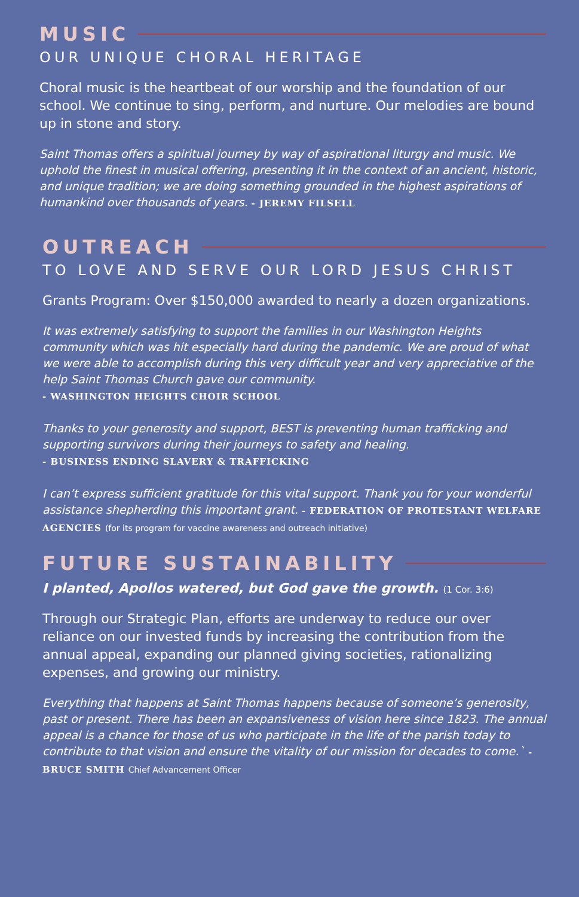MUSIC
OUR UNIQUE CHORAL HERITAGE
Choral music is the heartbeat of our worship and the foundation of our school. We continue to sing, perform, and nurture. Our melodies are bound up in stone and story.
Saint Thomas offers a spiritual journey by way of aspirational liturgy and music. We uphold the finest in musical offering, presenting it in the context of an ancient, historic, and unique tradition; we are doing something grounded in the highest aspirations of humankind over thousands of years. - JEREMY FILSELL
OUTREACH
TO LOVE AND SERVE OUR LORD JESUS CHRIST
Grants Program: Over $150,000 awarded to nearly a dozen organizations.
It was extremely satisfying to support the families in our Washington Heights community which was hit especially hard during the pandemic. We are proud of what we were able to accomplish during this very difficult year and very appreciative of the help Saint Thomas Church gave our community.
- WASHINGTON HEIGHTS CHOIR SCHOOL
Thanks to your generosity and support, BEST is preventing human trafficking and supporting survivors during their journeys to safety and healing.
- BUSINESS ENDING SLAVERY & TRAFFICKING
I can’t express sufficient gratitude for this vital support. Thank you for your wonderful assistance shepherding this important grant. - FEDERATION OF PROTESTANT WELFARE AGENCIES (for its program for vaccine awareness and outreach initiative)
FUTURE SUSTAINABILITY
I planted, Apollos watered, but God gave the growth. (1 Cor. 3:6)
Through our Strategic Plan, efforts are underway to reduce our over reliance on our invested funds by increasing the contribution from the annual appeal, expanding our planned giving societies, rationalizing expenses, and growing our ministry.
Everything that happens at Saint Thomas happens because of someone’s generosity, past or present. There has been an expansiveness of vision here since 1823. The annual appeal is a chance for those of us who participate in the life of the parish today to contribute to that vision and ensure the vitality of our mission for decades to come.` - BRUCE SMITH Chief Advancement Officer